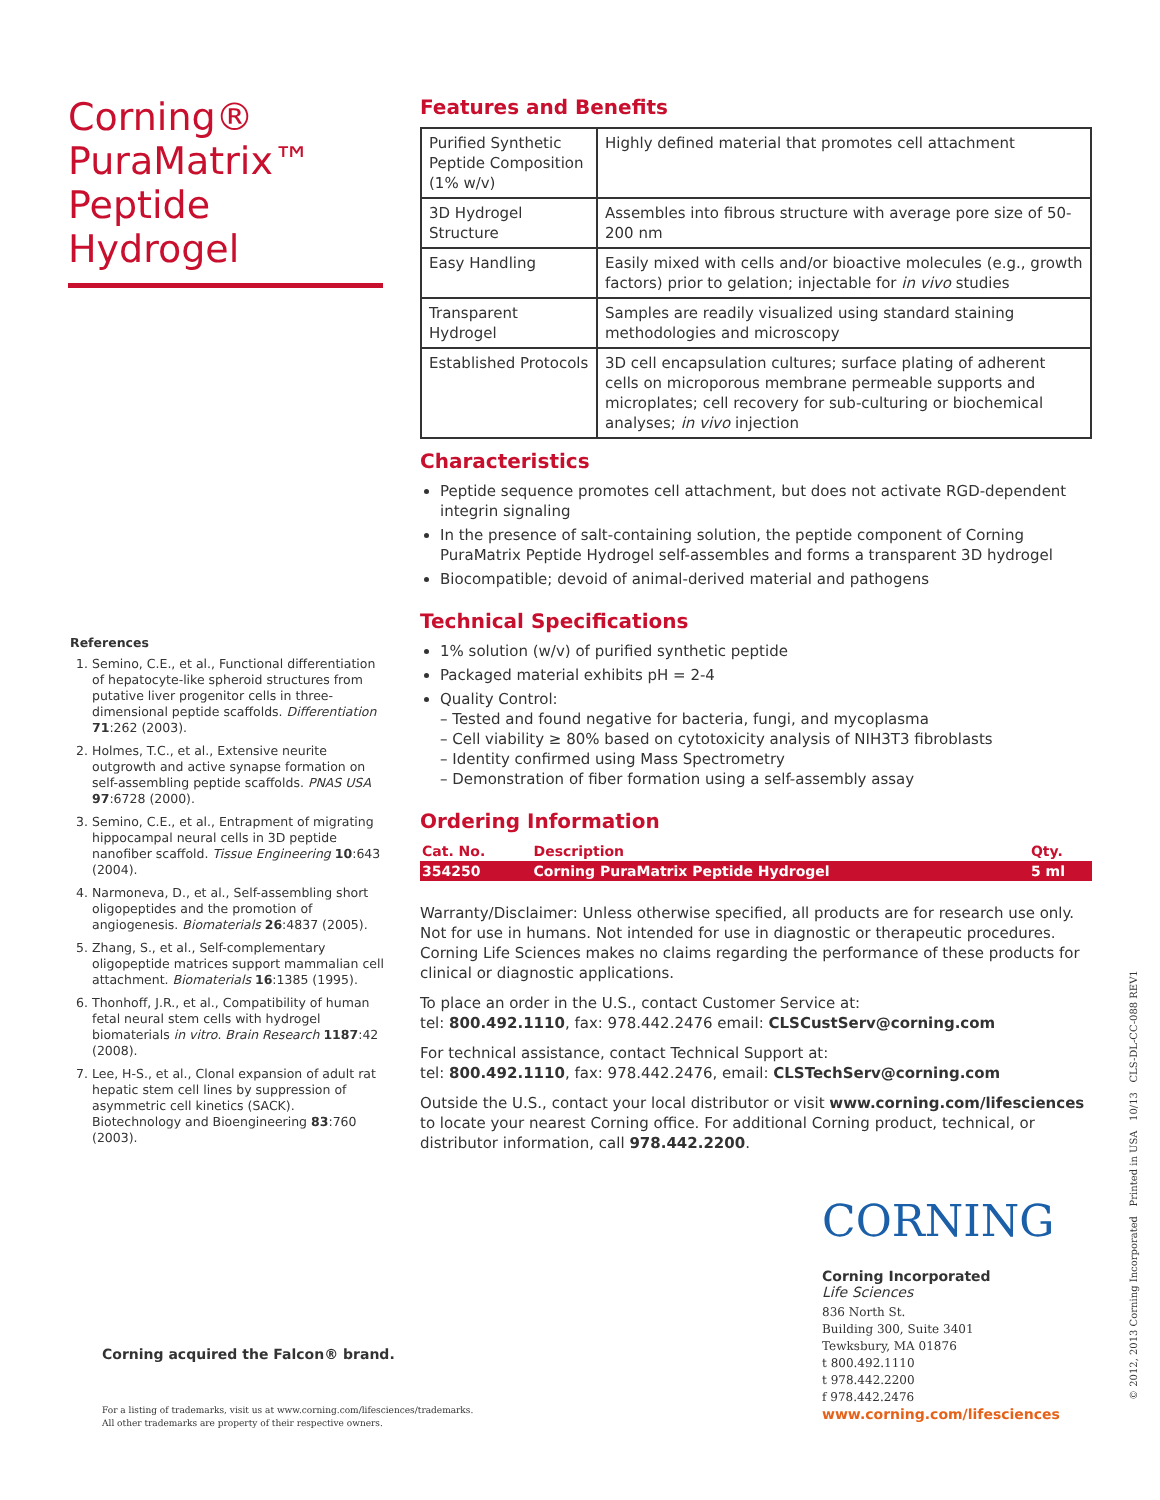Corning®
PuraMatrix™
Peptide Hydrogel
Features and Benefits
| Purified Synthetic Peptide Composition (1% w/v) | Highly defined material that promotes cell attachment |
| 3D Hydrogel Structure | Assembles into fibrous structure with average pore size of 50-200 nm |
| Easy Handling | Easily mixed with cells and/or bioactive molecules (e.g., growth factors) prior to gelation; injectable for in vivo studies |
| Transparent Hydrogel | Samples are readily visualized using standard staining methodologies and microscopy |
| Established Protocols | 3D cell encapsulation cultures; surface plating of adherent cells on microporous membrane permeable supports and microplates; cell recovery for sub-culturing or biochemical analyses; in vivo injection |
Characteristics
Peptide sequence promotes cell attachment, but does not activate RGD-dependent integrin signaling
In the presence of salt-containing solution, the peptide component of Corning PuraMatrix Peptide Hydrogel self-assembles and forms a transparent 3D hydrogel
Biocompatible; devoid of animal-derived material and pathogens
Technical Specifications
1% solution (w/v) of purified synthetic peptide
Packaged material exhibits pH = 2-4
Quality Control:
– Tested and found negative for bacteria, fungi, and mycoplasma
– Cell viability ≥ 80% based on cytotoxicity analysis of NIH3T3 fibroblasts
– Identity confirmed using Mass Spectrometry
– Demonstration of fiber formation using a self-assembly assay
Ordering Information
| Cat. No. | Description | Qty. |
| --- | --- | --- |
| 354250 | Corning PuraMatrix Peptide Hydrogel | 5 ml |
Warranty/Disclaimer: Unless otherwise specified, all products are for research use only. Not for use in humans. Not intended for use in diagnostic or therapeutic procedures. Corning Life Sciences makes no claims regarding the performance of these products for clinical or diagnostic applications.
To place an order in the U.S., contact Customer Service at:
tel: 800.492.1110, fax: 978.442.2476 email: CLSCustServ@corning.com
For technical assistance, contact Technical Support at:
tel: 800.492.1110, fax: 978.442.2476, email: CLSTechServ@corning.com
Outside the U.S., contact your local distributor or visit www.corning.com/lifesciences to locate your nearest Corning office. For additional Corning product, technical, or distributor information, call 978.442.2200.
References
1. Semino, C.E., et al., Functional differentiation of hepatocyte-like spheroid structures from putative liver progenitor cells in three-dimensional peptide scaffolds. Differentiation 71:262 (2003).
2. Holmes, T.C., et al., Extensive neurite outgrowth and active synapse formation on self-assembling peptide scaffolds. PNAS USA 97:6728 (2000).
3. Semino, C.E., et al., Entrapment of migrating hippocampal neural cells in 3D peptide nanofiber scaffold. Tissue Engineering 10:643 (2004).
4. Narmoneva, D., et al., Self-assembling short oligopeptides and the promotion of angiogenesis. Biomaterials 26:4837 (2005).
5. Zhang, S., et al., Self-complementary oligopeptide matrices support mammalian cell attachment. Biomaterials 16:1385 (1995).
6. Thonhoff, J.R., et al., Compatibility of human fetal neural stem cells with hydrogel biomaterials in vitro. Brain Research 1187:42 (2008).
7. Lee, H-S., et al., Clonal expansion of adult rat hepatic stem cell lines by suppression of asymmetric cell kinetics (SACK). Biotechnology and Bioengineering 83:760 (2003).
Corning acquired the Falcon® brand.
For a listing of trademarks, visit us at www.corning.com/lifesciences/trademarks.
All other trademarks are property of their respective owners.
CORNING
Corning Incorporated
Life Sciences
836 North St.
Building 300, Suite 3401
Tewksbury, MA 01876
t 800.492.1110
t 978.442.2200
f 978.442.2476
www.corning.com/lifesciences
© 2012, 2013 Corning Incorporated Printed in USA 10/13 CLS-DL-CC-088 REV1